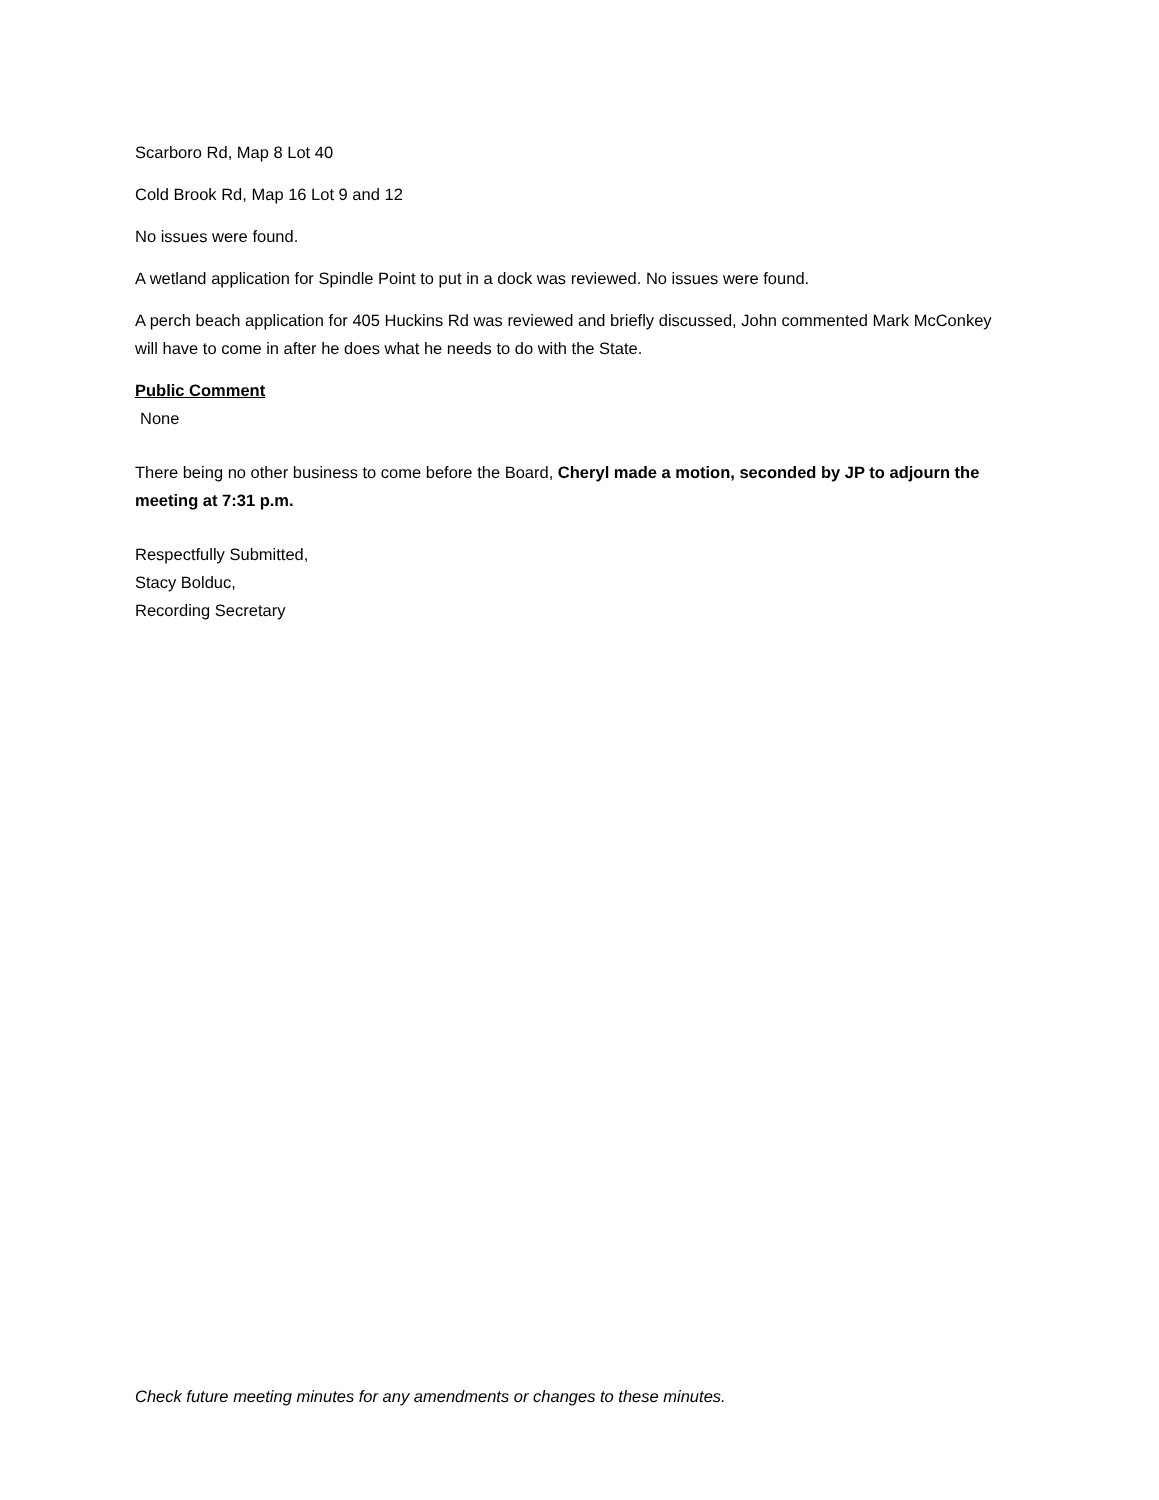Scarboro Rd, Map 8 Lot 40
Cold Brook Rd, Map 16 Lot 9 and 12
No issues were found.
A wetland application for Spindle Point to put in a dock was reviewed. No issues were found.
A perch beach application for 405 Huckins Rd was reviewed and briefly discussed, John commented Mark McConkey will have to come in after he does what he needs to do with the State.
Public Comment
None
There being no other business to come before the Board, Cheryl made a motion, seconded by JP to adjourn the meeting at 7:31 p.m.
Respectfully Submitted,
Stacy Bolduc,
Recording Secretary
Check future meeting minutes for any amendments or changes to these minutes.